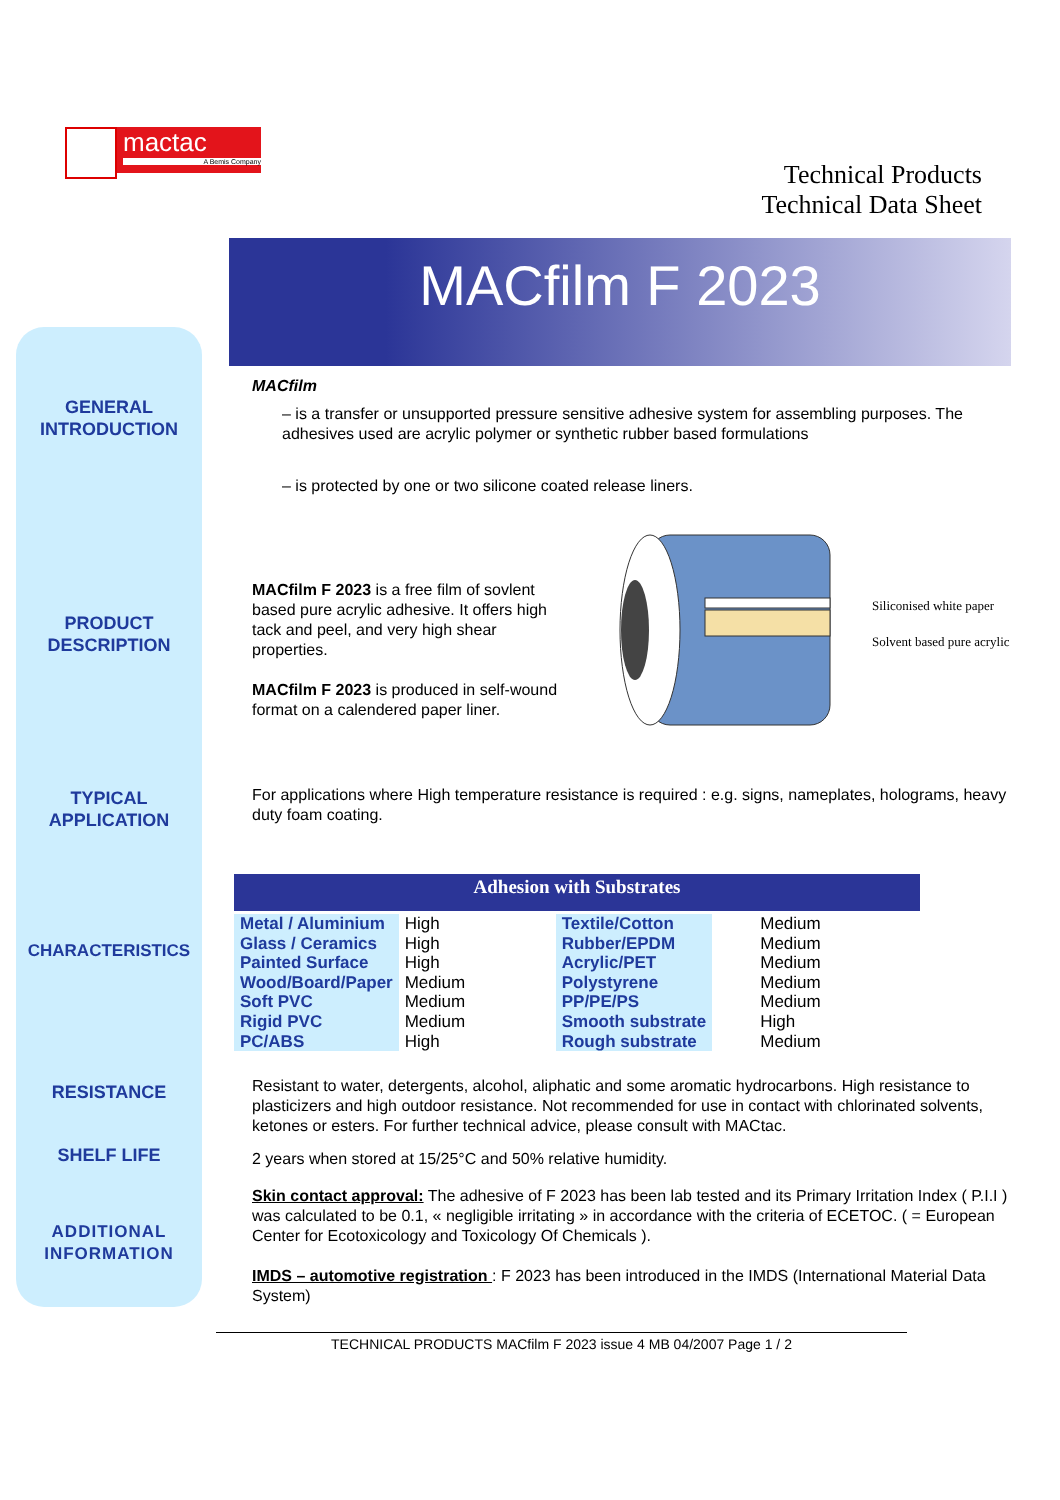mactac
A Bemis Company
Technical Products
Technical Data Sheet
MACfilm F 2023
GENERAL
INTRODUCTION
MACfilm
– is a transfer or unsupported pressure sensitive adhesive system for assembling purposes. The adhesives used are acrylic polymer or synthetic rubber based formulations
– is protected by one or two silicone coated release liners.
PRODUCT
DESCRIPTION
MACfilm F 2023 is a free film of sovlent based pure acrylic adhesive. It offers high tack and peel, and very high shear properties.
MACfilm F 2023 is produced in self-wound format on a calendered paper liner.
Siliconised white paper
Solvent based pure acrylic
TYPICAL
APPLICATION
For applications where High temperature resistance is required : e.g. signs, nameplates, holograms, heavy duty foam coating.
Adhesion with Substrates
CHARACTERISTICS
| Metal / Aluminium | High | Textile/Cotton | Medium |
| Glass / Ceramics | High | Rubber/EPDM | Medium |
| Painted Surface | High | Acrylic/PET | Medium |
| Wood/Board/Paper | Medium | Polystyrene | Medium |
| Soft PVC | Medium | PP/PE/PS | Medium |
| Rigid PVC | Medium | Smooth substrate | High |
| PC/ABS | High | Rough substrate | Medium |
RESISTANCE
Resistant to water, detergents, alcohol, aliphatic and some aromatic hydrocarbons. High resistance to plasticizers and high outdoor resistance. Not recommended for use in contact with chlorinated solvents, ketones or esters. For further technical advice, please consult with MACtac.
SHELF LIFE
2 years when stored at 15/25°C and 50% relative humidity.
ADDITIONAL
INFORMATION
Skin contact approval: The adhesive of F 2023 has been lab tested and its Primary Irritation Index ( P.I.I ) was calculated to be 0.1, « negligible irritating » in accordance with the criteria of ECETOC. ( = European Center for Ecotoxicology and Toxicology Of Chemicals ).
IMDS – automotive registration : F 2023 has been introduced in the IMDS (International Material Data System)
TECHNICAL PRODUCTS MACfilm F 2023 issue 4 MB 04/2007 Page 1 / 2